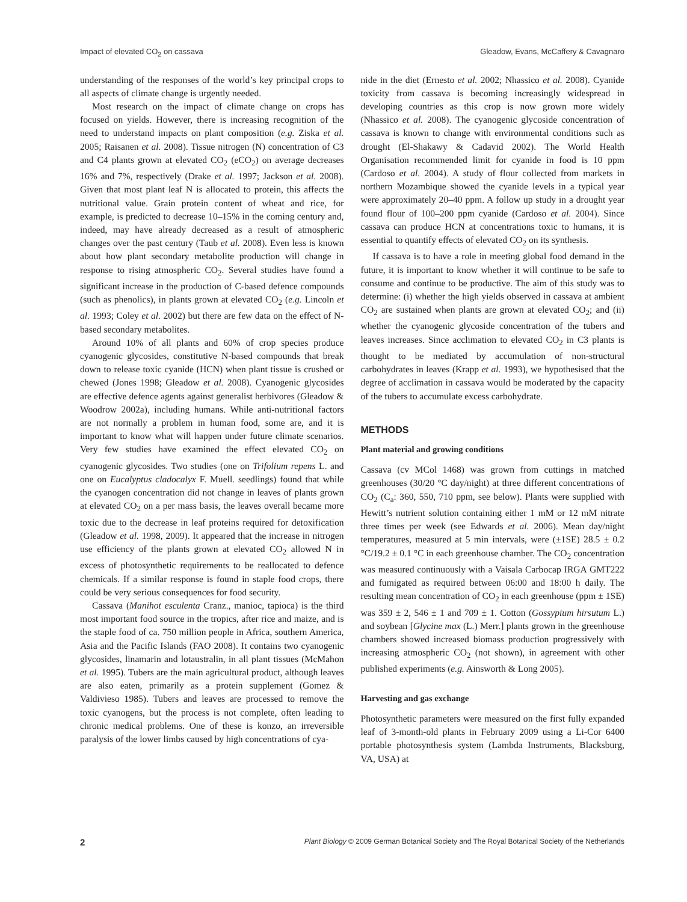Impact of elevated CO<sub>2</sub> on cassava Gleadow, Evans, McCaffery & Cavagnaro
understanding of the responses of the world’s key principal crops to all aspects of climate change is urgently needed.
Most research on the impact of climate change on crops has focused on yields. However, there is increasing recognition of the need to understand impacts on plant composition (e.g. Ziska et al. 2005; Raisanen et al. 2008). Tissue nitrogen (N) concentration of C3 and C4 plants grown at elevated CO<sub>2</sub> (eCO<sub>2</sub>) on average decreases 16% and 7%, respectively (Drake et al. 1997; Jackson et al. 2008). Given that most plant leaf N is allocated to protein, this affects the nutritional value. Grain protein content of wheat and rice, for example, is predicted to decrease 10–15% in the coming century and, indeed, may have already decreased as a result of atmospheric changes over the past century (Taub et al. 2008). Even less is known about how plant secondary metabolite production will change in response to rising atmospheric CO<sub>2</sub>. Several studies have found a significant increase in the production of C-based defence compounds (such as phenolics), in plants grown at elevated CO<sub>2</sub> (e.g. Lincoln et al. 1993; Coley et al. 2002) but there are few data on the effect of N-based secondary metabolites.
Around 10% of all plants and 60% of crop species produce cyanogenic glycosides, constitutive N-based compounds that break down to release toxic cyanide (HCN) when plant tissue is crushed or chewed (Jones 1998; Gleadow et al. 2008). Cyanogenic glycosides are effective defence agents against generalist herbivores (Gleadow & Woodrow 2002a), including humans. While anti-nutritional factors are not normally a problem in human food, some are, and it is important to know what will happen under future climate scenarios. Very few studies have examined the effect elevated CO<sub>2</sub> on cyanogenic glycosides. Two studies (one on Trifolium repens L. and one on Eucalyptus cladocalyx F. Muell. seedlings) found that while the cyanogen concentration did not change in leaves of plants grown at elevated CO<sub>2</sub> on a per mass basis, the leaves overall became more toxic due to the decrease in leaf proteins required for detoxification (Gleadow et al. 1998, 2009). It appeared that the increase in nitrogen use efficiency of the plants grown at elevated CO<sub>2</sub> allowed N in excess of photosynthetic requirements to be reallocated to defence chemicals. If a similar response is found in staple food crops, there could be very serious consequences for food security.
Cassava (Manihot esculenta Cranz., manioc, tapioca) is the third most important food source in the tropics, after rice and maize, and is the staple food of ca. 750 million people in Africa, southern America, Asia and the Pacific Islands (FAO 2008). It contains two cyanogenic glycosides, linamarin and lotaustralin, in all plant tissues (McMahon et al. 1995). Tubers are the main agricultural product, although leaves are also eaten, primarily as a protein supplement (Gomez & Valdivieso 1985). Tubers and leaves are processed to remove the toxic cyanogens, but the process is not complete, often leading to chronic medical problems. One of these is konzo, an irreversible paralysis of the lower limbs caused by high concentrations of cya-
nide in the diet (Ernesto et al. 2002; Nhassico et al. 2008). Cyanide toxicity from cassava is becoming increasingly widespread in developing countries as this crop is now grown more widely (Nhassico et al. 2008). The cyanogenic glycoside concentration of cassava is known to change with environmental conditions such as drought (El-Shakawy & Cadavid 2002). The World Health Organisation recommended limit for cyanide in food is 10 ppm (Cardoso et al. 2004). A study of flour collected from markets in northern Mozambique showed the cyanide levels in a typical year were approximately 20–40 ppm. A follow up study in a drought year found flour of 100–200 ppm cyanide (Cardoso et al. 2004). Since cassava can produce HCN at concentrations toxic to humans, it is essential to quantify effects of elevated CO<sub>2</sub> on its synthesis.
If cassava is to have a role in meeting global food demand in the future, it is important to know whether it will continue to be safe to consume and continue to be productive. The aim of this study was to determine: (i) whether the high yields observed in cassava at ambient CO<sub>2</sub> are sustained when plants are grown at elevated CO<sub>2</sub>; and (ii) whether the cyanogenic glycoside concentration of the tubers and leaves increases. Since acclimation to elevated CO<sub>2</sub> in C3 plants is thought to be mediated by accumulation of non-structural carbohydrates in leaves (Krapp et al. 1993), we hypothesised that the degree of acclimation in cassava would be moderated by the capacity of the tubers to accumulate excess carbohydrate.
METHODS
Plant material and growing conditions
Cassava (cv MCol 1468) was grown from cuttings in matched greenhouses (30/20 °C day/night) at three different concentrations of CO<sub>2</sub> (C<sub>a</sub>: 360, 550, 710 ppm, see below). Plants were supplied with Hewitt’s nutrient solution containing either 1 mM or 12 mM nitrate three times per week (see Edwards et al. 2006). Mean day/night temperatures, measured at 5 min intervals, were (±1SE) 28.5 ± 0.2 °C/19.2 ± 0.1 °C in each greenhouse chamber. The CO<sub>2</sub> concentration was measured continuously with a Vaisala Carbocap IRGA GMT222 and fumigated as required between 06:00 and 18:00 h daily. The resulting mean concentration of CO<sub>2</sub> in each greenhouse (ppm ± 1SE) was 359 ± 2, 546 ± 1 and 709 ± 1. Cotton (Gossypium hirsutum L.) and soybean [Glycine max (L.) Merr.] plants grown in the greenhouse chambers showed increased biomass production progressively with increasing atmospheric CO<sub>2</sub> (not shown), in agreement with other published experiments (e.g. Ainsworth & Long 2005).
Harvesting and gas exchange
Photosynthetic parameters were measured on the first fully expanded leaf of 3-month-old plants in February 2009 using a Li-Cor 6400 portable photosynthesis system (Lambda Instruments, Blacksburg, VA, USA) at
2 Plant Biology © 2009 German Botanical Society and The Royal Botanical Society of the Netherlands